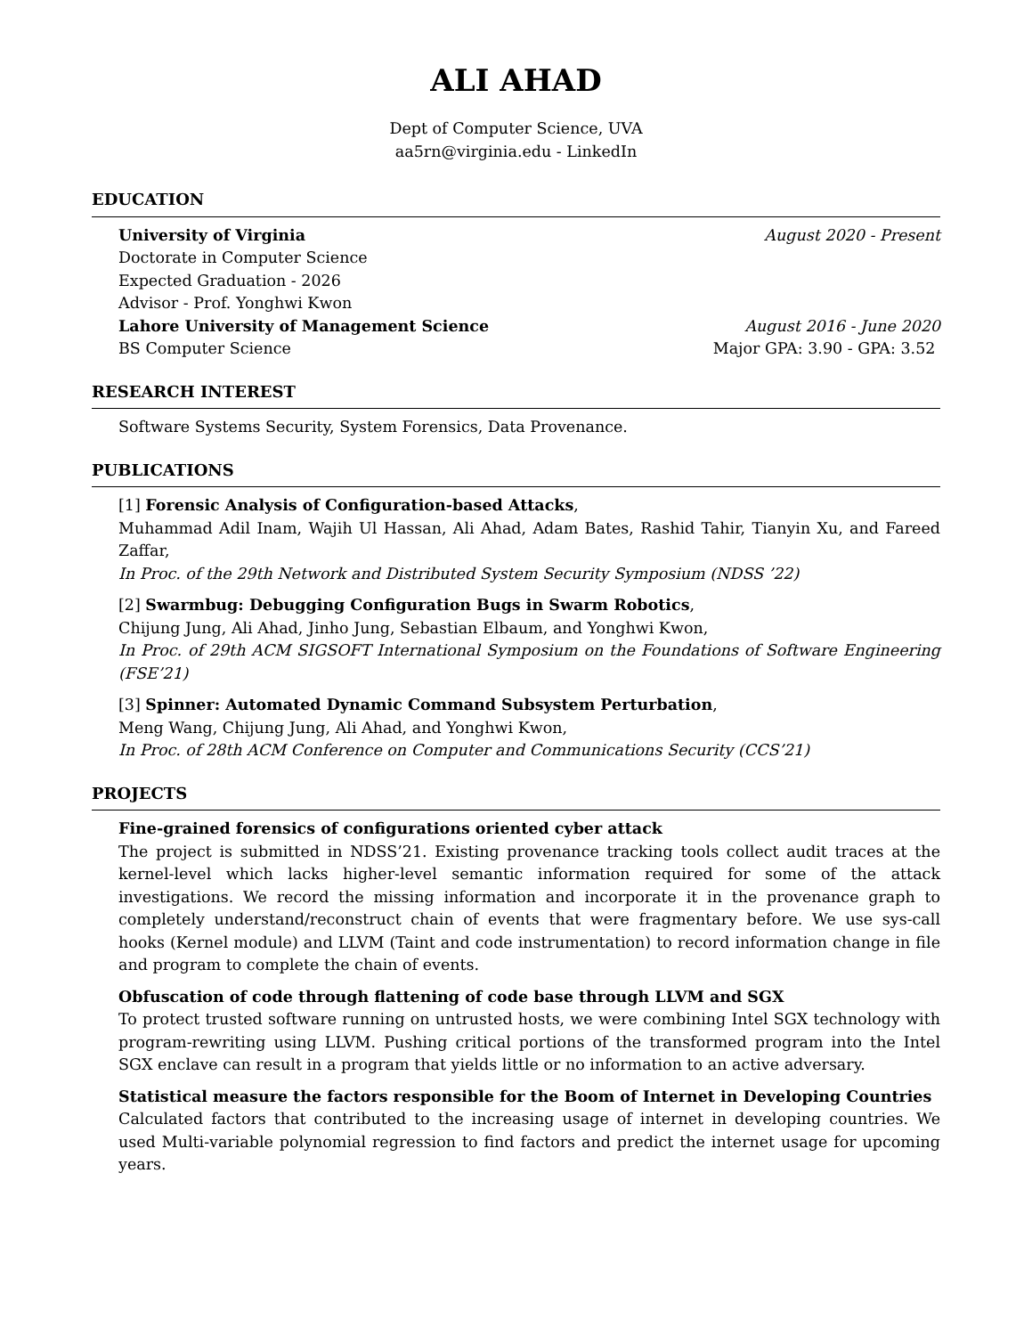ALI AHAD
Dept of Computer Science, UVA
aa5rn@virginia.edu - LinkedIn
EDUCATION
University of Virginia August 2020 - Present
Doctorate in Computer Science
Expected Graduation - 2026
Advisor - Prof. Yonghwi Kwon
Lahore University of Management Science August 2016 - June 2020
BS Computer Science Major GPA: 3.90 - GPA: 3.52
RESEARCH INTEREST
Software Systems Security, System Forensics, Data Provenance.
PUBLICATIONS
[1] Forensic Analysis of Configuration-based Attacks,
Muhammad Adil Inam, Wajih Ul Hassan, Ali Ahad, Adam Bates, Rashid Tahir, Tianyin Xu, and Fareed Zaffar,
In Proc. of the 29th Network and Distributed System Security Symposium (NDSS ’22)
[2] Swarmbug: Debugging Configuration Bugs in Swarm Robotics,
Chijung Jung, Ali Ahad, Jinho Jung, Sebastian Elbaum, and Yonghwi Kwon,
In Proc. of 29th ACM SIGSOFT International Symposium on the Foundations of Software Engineering (FSE’21)
[3] Spinner: Automated Dynamic Command Subsystem Perturbation,
Meng Wang, Chijung Jung, Ali Ahad, and Yonghwi Kwon,
In Proc. of 28th ACM Conference on Computer and Communications Security (CCS’21)
PROJECTS
Fine-grained forensics of configurations oriented cyber attack
The project is submitted in NDSS’21. Existing provenance tracking tools collect audit traces at the kernel-level which lacks higher-level semantic information required for some of the attack investigations. We record the missing information and incorporate it in the provenance graph to completely understand/reconstruct chain of events that were fragmentary before. We use sys-call hooks (Kernel module) and LLVM (Taint and code instrumentation) to record information change in file and program to complete the chain of events.
Obfuscation of code through flattening of code base through LLVM and SGX
To protect trusted software running on untrusted hosts, we were combining Intel SGX technology with program-rewriting using LLVM. Pushing critical portions of the transformed program into the Intel SGX enclave can result in a program that yields little or no information to an active adversary.
Statistical measure the factors responsible for the Boom of Internet in Developing Countries
Calculated factors that contributed to the increasing usage of internet in developing countries. We used Multi-variable polynomial regression to find factors and predict the internet usage for upcoming years.